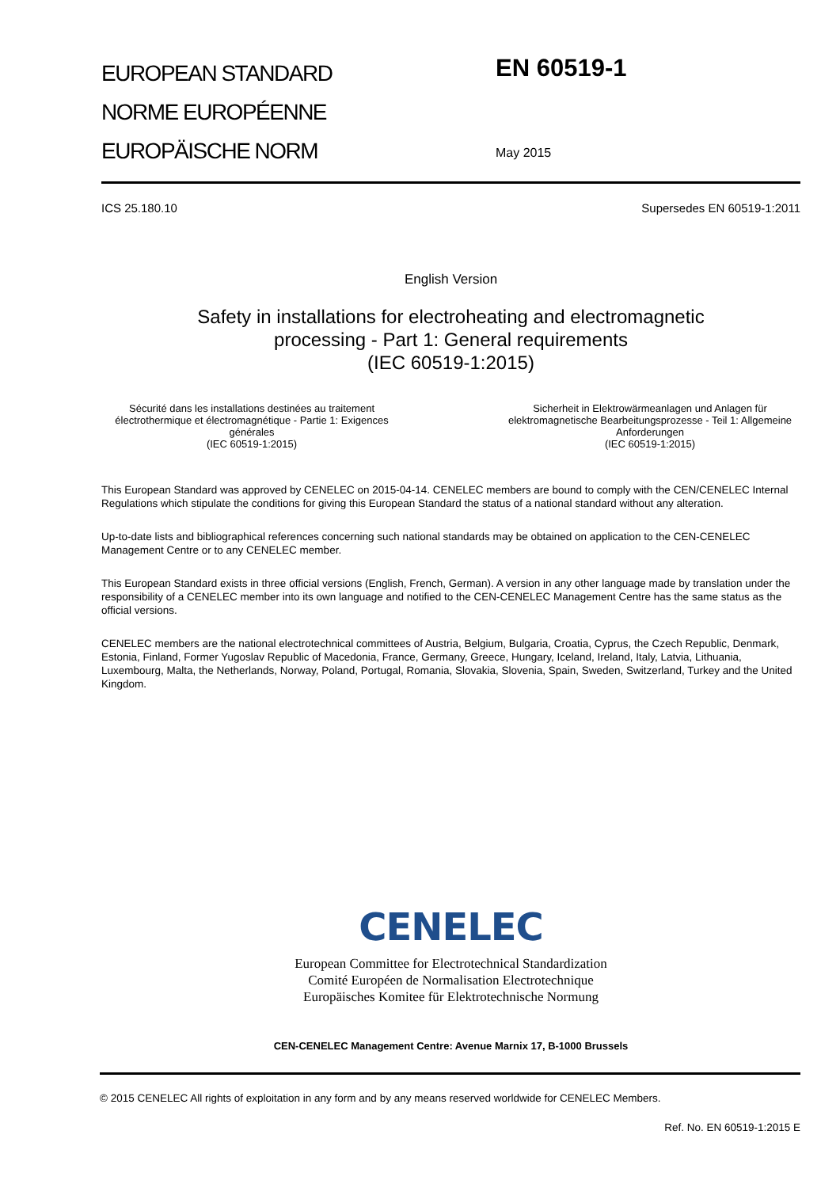EUROPEAN STANDARD
NORME EUROPÉENNE
EUROPÄISCHE NORM
EN 60519-1
May 2015
ICS 25.180.10 Supersedes EN 60519-1:2011
English Version
Safety in installations for electroheating and electromagnetic
processing - Part 1: General requirements
(IEC 60519-1:2015)
Sécurité dans les installations destinées au traitement électrothermique et électromagnétique - Partie 1: Exigences générales
(IEC 60519-1:2015)
Sicherheit in Elektrowärmeanlagen und Anlagen für elektromagnetische Bearbeitungsprozesse - Teil 1: Allgemeine Anforderungen
(IEC 60519-1:2015)
This European Standard was approved by CENELEC on 2015-04-14. CENELEC members are bound to comply with the CEN/CENELEC Internal Regulations which stipulate the conditions for giving this European Standard the status of a national standard without any alteration.
Up-to-date lists and bibliographical references concerning such national standards may be obtained on application to the CEN-CENELEC Management Centre or to any CENELEC member.
This European Standard exists in three official versions (English, French, German). A version in any other language made by translation under the responsibility of a CENELEC member into its own language and notified to the CEN-CENELEC Management Centre has the same status as the official versions.
CENELEC members are the national electrotechnical committees of Austria, Belgium, Bulgaria, Croatia, Cyprus, the Czech Republic, Denmark, Estonia, Finland, Former Yugoslav Republic of Macedonia, France, Germany, Greece, Hungary, Iceland, Ireland, Italy, Latvia, Lithuania, Luxembourg, Malta, the Netherlands, Norway, Poland, Portugal, Romania, Slovakia, Slovenia, Spain, Sweden, Switzerland, Turkey and the United Kingdom.
CENELEC
European Committee for Electrotechnical Standardization
Comité Européen de Normalisation Electrotechnique
Europäisches Komitee für Elektrotechnische Normung
CEN-CENELEC Management Centre: Avenue Marnix 17, B-1000 Brussels
© 2015 CENELEC All rights of exploitation in any form and by any means reserved worldwide for CENELEC Members.
Ref. No. EN 60519-1:2015 E